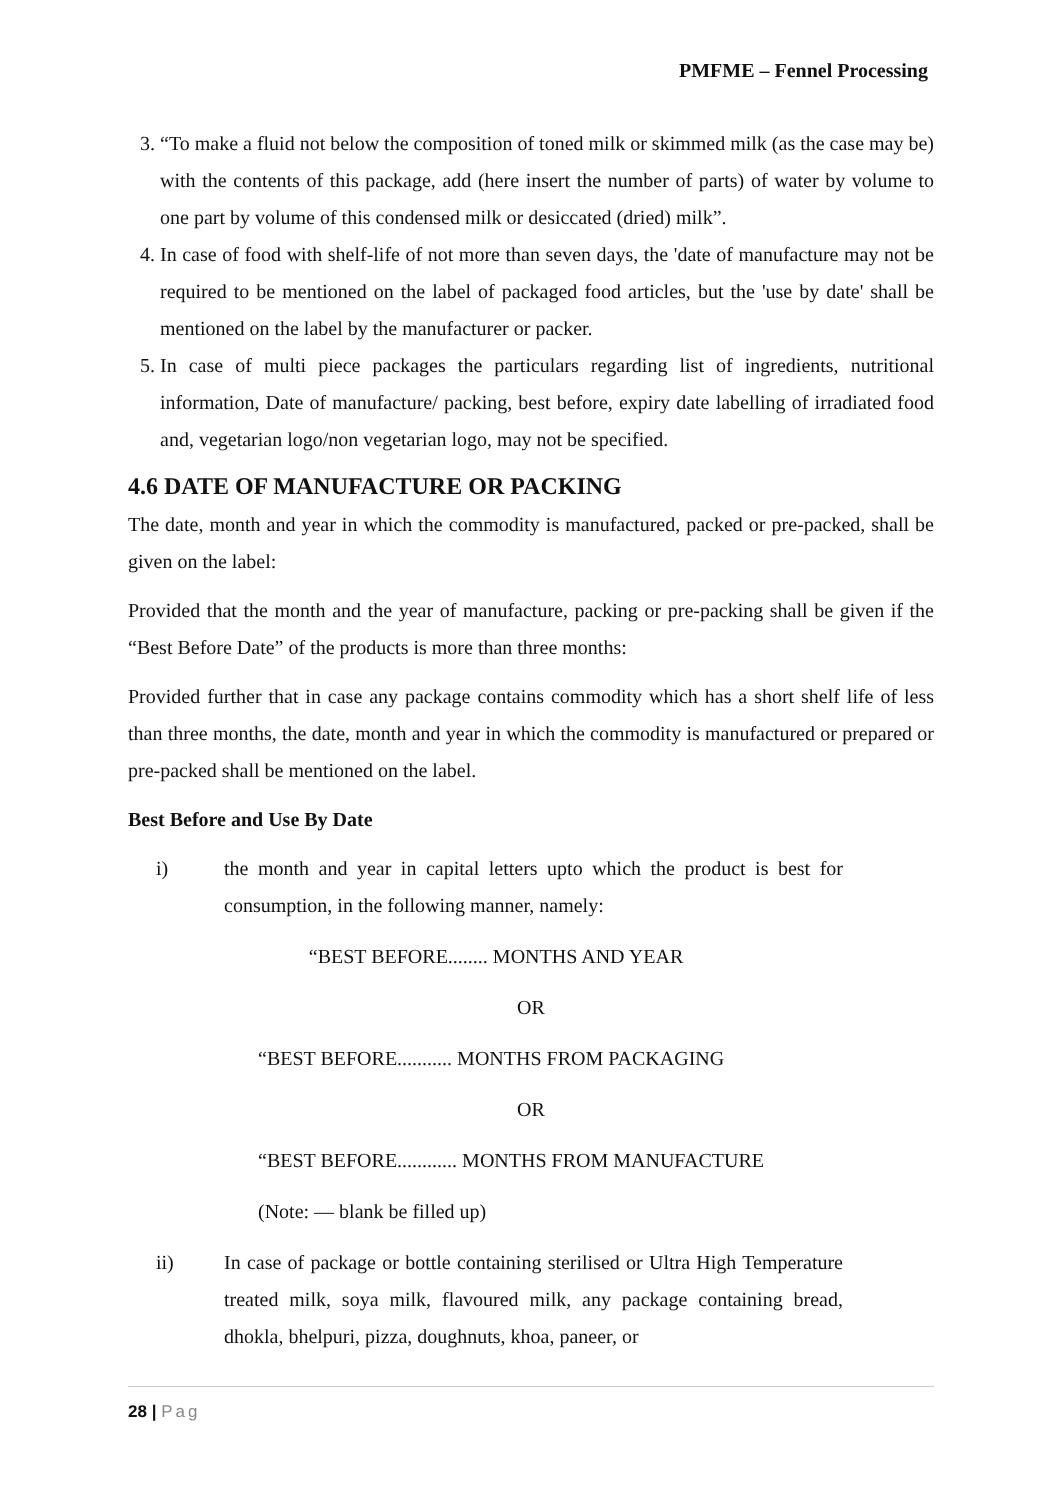PMFME – Fennel Processing
3. “To make a fluid not below the composition of toned milk or skimmed milk (as the case may be) with the contents of this package, add (here insert the number of parts) of water by volume to one part by volume of this condensed milk or desiccated (dried) milk”.
4. In case of food with shelf-life of not more than seven days, the 'date of manufacture may not be required to be mentioned on the label of packaged food articles, but the 'use by date' shall be mentioned on the label by the manufacturer or packer.
5. In case of multi piece packages the particulars regarding list of ingredients, nutritional information, Date of manufacture/ packing, best before, expiry date labelling of irradiated food and, vegetarian logo/non vegetarian logo, may not be specified.
4.6 DATE OF MANUFACTURE OR PACKING
The date, month and year in which the commodity is manufactured, packed or pre-packed, shall be given on the label:
Provided that the month and the year of manufacture, packing or pre-packing shall be given if the “Best Before Date” of the products is more than three months:
Provided further that in case any package contains commodity which has a short shelf life of less than three months, the date, month and year in which the commodity is manufactured or prepared or pre-packed shall be mentioned on the label.
Best Before and Use By Date
i) the month and year in capital letters upto which the product is best for consumption, in the following manner, namely:
“BEST BEFORE........ MONTHS AND YEAR
OR
“BEST BEFORE........... MONTHS FROM PACKAGING
OR
“BEST BEFORE............ MONTHS FROM MANUFACTURE
(Note: — blank be filled up)
ii) In case of package or bottle containing sterilised or Ultra High Temperature treated milk, soya milk, flavoured milk, any package containing bread, dhokla, bhelpuri, pizza, doughnuts, khoa, paneer, or
28 | Pag